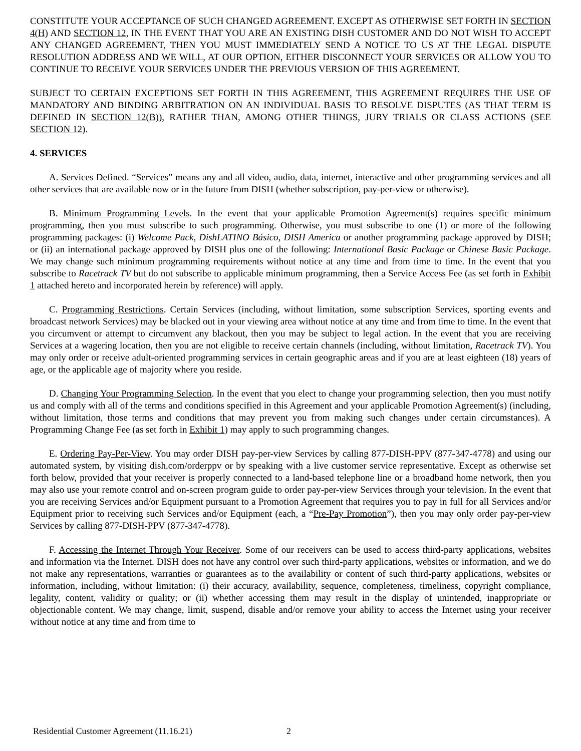CONSTITUTE YOUR ACCEPTANCE OF SUCH CHANGED AGREEMENT. EXCEPT AS OTHERWISE SET FORTH IN SECTION 4(H) AND SECTION 12, IN THE EVENT THAT YOU ARE AN EXISTING DISH CUSTOMER AND DO NOT WISH TO ACCEPT ANY CHANGED AGREEMENT, THEN YOU MUST IMMEDIATELY SEND A NOTICE TO US AT THE LEGAL DISPUTE RESOLUTION ADDRESS AND WE WILL, AT OUR OPTION, EITHER DISCONNECT YOUR SERVICES OR ALLOW YOU TO CONTINUE TO RECEIVE YOUR SERVICES UNDER THE PREVIOUS VERSION OF THIS AGREEMENT.
SUBJECT TO CERTAIN EXCEPTIONS SET FORTH IN THIS AGREEMENT, THIS AGREEMENT REQUIRES THE USE OF MANDATORY AND BINDING ARBITRATION ON AN INDIVIDUAL BASIS TO RESOLVE DISPUTES (AS THAT TERM IS DEFINED IN SECTION 12(B)), RATHER THAN, AMONG OTHER THINGS, JURY TRIALS OR CLASS ACTIONS (SEE SECTION 12).
4. SERVICES
A. Services Defined. “Services” means any and all video, audio, data, internet, interactive and other programming services and all other services that are available now or in the future from DISH (whether subscription, pay-per-view or otherwise).
B. Minimum Programming Levels. In the event that your applicable Promotion Agreement(s) requires specific minimum programming, then you must subscribe to such programming. Otherwise, you must subscribe to one (1) or more of the following programming packages: (i) Welcome Pack, DishLATINO Básico, DISH America or another programming package approved by DISH; or (ii) an international package approved by DISH plus one of the following: International Basic Package or Chinese Basic Package. We may change such minimum programming requirements without notice at any time and from time to time. In the event that you subscribe to Racetrack TV but do not subscribe to applicable minimum programming, then a Service Access Fee (as set forth in Exhibit 1 attached hereto and incorporated herein by reference) will apply.
C. Programming Restrictions. Certain Services (including, without limitation, some subscription Services, sporting events and broadcast network Services) may be blacked out in your viewing area without notice at any time and from time to time. In the event that you circumvent or attempt to circumvent any blackout, then you may be subject to legal action. In the event that you are receiving Services at a wagering location, then you are not eligible to receive certain channels (including, without limitation, Racetrack TV). You may only order or receive adult-oriented programming services in certain geographic areas and if you are at least eighteen (18) years of age, or the applicable age of majority where you reside.
D. Changing Your Programming Selection. In the event that you elect to change your programming selection, then you must notify us and comply with all of the terms and conditions specified in this Agreement and your applicable Promotion Agreement(s) (including, without limitation, those terms and conditions that may prevent you from making such changes under certain circumstances). A Programming Change Fee (as set forth in Exhibit 1) may apply to such programming changes.
E. Ordering Pay-Per-View. You may order DISH pay-per-view Services by calling 877-DISH-PPV (877-347-4778) and using our automated system, by visiting dish.com/orderppv or by speaking with a live customer service representative. Except as otherwise set forth below, provided that your receiver is properly connected to a land-based telephone line or a broadband home network, then you may also use your remote control and on-screen program guide to order pay-per-view Services through your television. In the event that you are receiving Services and/or Equipment pursuant to a Promotion Agreement that requires you to pay in full for all Services and/or Equipment prior to receiving such Services and/or Equipment (each, a “Pre-Pay Promotion”), then you may only order pay-per-view Services by calling 877-DISH-PPV (877-347-4778).
F. Accessing the Internet Through Your Receiver. Some of our receivers can be used to access third-party applications, websites and information via the Internet. DISH does not have any control over such third-party applications, websites or information, and we do not make any representations, warranties or guarantees as to the availability or content of such third-party applications, websites or information, including, without limitation: (i) their accuracy, availability, sequence, completeness, timeliness, copyright compliance, legality, content, validity or quality; or (ii) whether accessing them may result in the display of unintended, inappropriate or objectionable content. We may change, limit, suspend, disable and/or remove your ability to access the Internet using your receiver without notice at any time and from time to
Residential Customer Agreement (11.16.21) 2